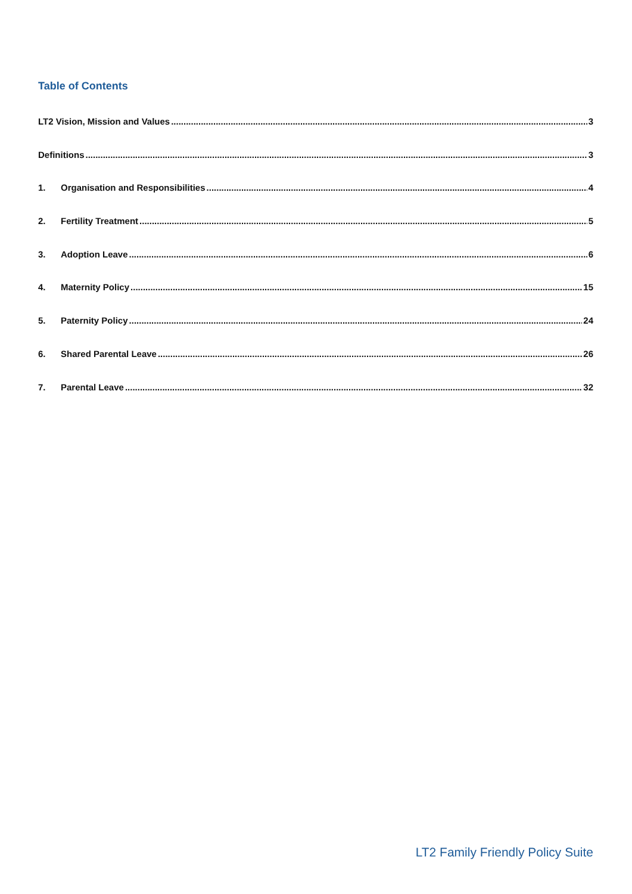Table of Contents
LT2 Vision, Mission and Values 3
Definitions 3
1. Organisation and Responsibilities 4
2. Fertility Treatment 5
3. Adoption Leave 6
4. Maternity Policy 15
5. Paternity Policy 24
6. Shared Parental Leave 26
7. Parental Leave 32
LT2 Family Friendly Policy Suite